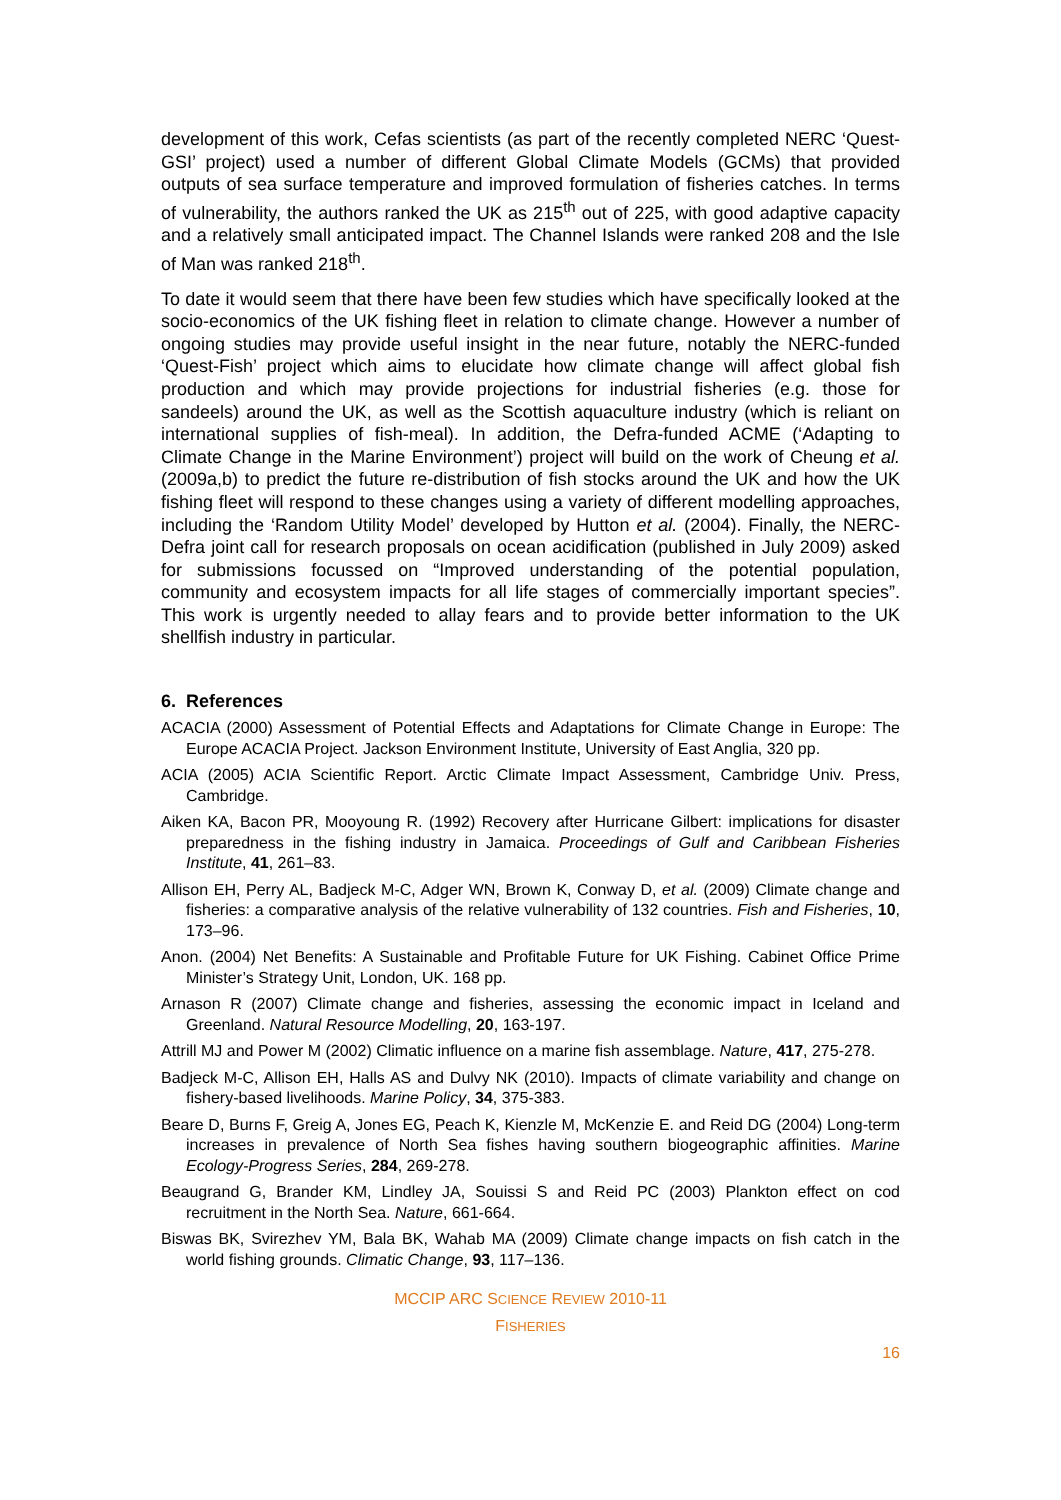development of this work, Cefas scientists (as part of the recently completed NERC ‘Quest-GSI’ project) used a number of different Global Climate Models (GCMs) that provided outputs of sea surface temperature and improved formulation of fisheries catches. In terms of vulnerability, the authors ranked the UK as 215<sup>th</sup> out of 225, with good adaptive capacity and a relatively small anticipated impact. The Channel Islands were ranked 208 and the Isle of Man was ranked 218<sup>th</sup>.
To date it would seem that there have been few studies which have specifically looked at the socio-economics of the UK fishing fleet in relation to climate change. However a number of ongoing studies may provide useful insight in the near future, notably the NERC-funded ‘Quest-Fish’ project which aims to elucidate how climate change will affect global fish production and which may provide projections for industrial fisheries (e.g. those for sandeels) around the UK, as well as the Scottish aquaculture industry (which is reliant on international supplies of fish-meal). In addition, the Defra-funded ACME (‘Adapting to Climate Change in the Marine Environment’) project will build on the work of Cheung et al. (2009a,b) to predict the future re-distribution of fish stocks around the UK and how the UK fishing fleet will respond to these changes using a variety of different modelling approaches, including the ‘Random Utility Model’ developed by Hutton et al. (2004). Finally, the NERC-Defra joint call for research proposals on ocean acidification (published in July 2009) asked for submissions focussed on “Improved understanding of the potential population, community and ecosystem impacts for all life stages of commercially important species”. This work is urgently needed to allay fears and to provide better information to the UK shellfish industry in particular.
6. References
ACACIA (2000) Assessment of Potential Effects and Adaptations for Climate Change in Europe: The Europe ACACIA Project. Jackson Environment Institute, University of East Anglia, 320 pp.
ACIA (2005) ACIA Scientific Report. Arctic Climate Impact Assessment, Cambridge Univ. Press, Cambridge.
Aiken KA, Bacon PR, Mooyoung R. (1992) Recovery after Hurricane Gilbert: implications for disaster preparedness in the fishing industry in Jamaica. Proceedings of Gulf and Caribbean Fisheries Institute, 41, 261–83.
Allison EH, Perry AL, Badjeck M-C, Adger WN, Brown K, Conway D, et al. (2009) Climate change and fisheries: a comparative analysis of the relative vulnerability of 132 countries. Fish and Fisheries, 10, 173–96.
Anon. (2004) Net Benefits: A Sustainable and Profitable Future for UK Fishing. Cabinet Office Prime Minister’s Strategy Unit, London, UK. 168 pp.
Arnason R (2007) Climate change and fisheries, assessing the economic impact in Iceland and Greenland. Natural Resource Modelling, 20, 163-197.
Attrill MJ and Power M (2002) Climatic influence on a marine fish assemblage. Nature, 417, 275-278.
Badjeck M-C, Allison EH, Halls AS and Dulvy NK (2010). Impacts of climate variability and change on fishery-based livelihoods. Marine Policy, 34, 375-383.
Beare D, Burns F, Greig A, Jones EG, Peach K, Kienzle M, McKenzie E. and Reid DG (2004) Long-term increases in prevalence of North Sea fishes having southern biogeographic affinities. Marine Ecology-Progress Series, 284, 269-278.
Beaugrand G, Brander KM, Lindley JA, Souissi S and Reid PC (2003) Plankton effect on cod recruitment in the North Sea. Nature, 661-664.
Biswas BK, Svirezhev YM, Bala BK, Wahab MA (2009) Climate change impacts on fish catch in the world fishing grounds. Climatic Change, 93, 117–136.
MCCIP ARC SCIENCE REVIEW 2010-11
FISHERIES
16